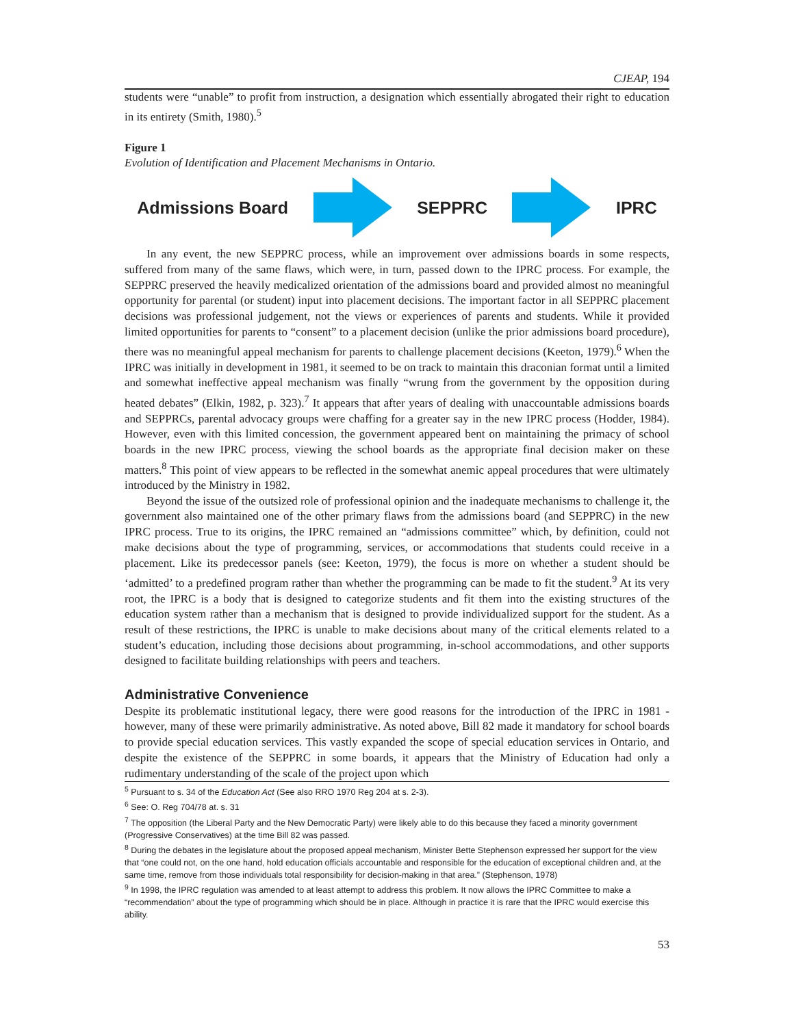CJEAP, 194
students were “unable” to profit from instruction, a designation which essentially abrogated their right to education in its entirety (Smith, 1980).<sup>5</sup>
Figure 1
Evolution of Identification and Placement Mechanisms in Ontario.
Admissions Board SEPPRC IPRC
In any event, the new SEPPRC process, while an improvement over admissions boards in some respects, suffered from many of the same flaws, which were, in turn, passed down to the IPRC process. For example, the SEPPRC preserved the heavily medicalized orientation of the admissions board and provided almost no meaningful opportunity for parental (or student) input into placement decisions. The important factor in all SEPPRC placement decisions was professional judgement, not the views or experiences of parents and students. While it provided limited opportunities for parents to “consent” to a placement decision (unlike the prior admissions board procedure), there was no meaningful appeal mechanism for parents to challenge placement decisions (Keeton, 1979).<sup>6</sup> When the IPRC was initially in development in 1981, it seemed to be on track to maintain this draconian format until a limited and somewhat ineffective appeal mechanism was finally “wrung from the government by the opposition during heated debates” (Elkin, 1982, p. 323).<sup>7</sup> It appears that after years of dealing with unaccountable admissions boards and SEPPRCs, parental advocacy groups were chaffing for a greater say in the new IPRC process (Hodder, 1984). However, even with this limited concession, the government appeared bent on maintaining the primacy of school boards in the new IPRC process, viewing the school boards as the appropriate final decision maker on these matters.<sup>8</sup> This point of view appears to be reflected in the somewhat anemic appeal procedures that were ultimately introduced by the Ministry in 1982.
Beyond the issue of the outsized role of professional opinion and the inadequate mechanisms to challenge it, the government also maintained one of the other primary flaws from the admissions board (and SEPPRC) in the new IPRC process. True to its origins, the IPRC remained an “admissions committee” which, by definition, could not make decisions about the type of programming, services, or accommodations that students could receive in a placement. Like its predecessor panels (see: Keeton, 1979), the focus is more on whether a student should be ‘admitted’ to a predefined program rather than whether the programming can be made to fit the student.<sup>9</sup> At its very root, the IPRC is a body that is designed to categorize students and fit them into the existing structures of the education system rather than a mechanism that is designed to provide individualized support for the student. As a result of these restrictions, the IPRC is unable to make decisions about many of the critical elements related to a student’s education, including those decisions about programming, in-school accommodations, and other supports designed to facilitate building relationships with peers and teachers.
Administrative Convenience
Despite its problematic institutional legacy, there were good reasons for the introduction of the IPRC in 1981 - however, many of these were primarily administrative. As noted above, Bill 82 made it mandatory for school boards to provide special education services. This vastly expanded the scope of special education services in Ontario, and despite the existence of the SEPPRC in some boards, it appears that the Ministry of Education had only a rudimentary understanding of the scale of the project upon which
<sup>5</sup> Pursuant to s. 34 of the Education Act (See also RRO 1970 Reg 204 at s. 2-3).
<sup>6</sup> See: O. Reg 704/78 at. s. 31
<sup>7</sup> The opposition (the Liberal Party and the New Democratic Party) were likely able to do this because they faced a minority government (Progressive Conservatives) at the time Bill 82 was passed.
<sup>8</sup> During the debates in the legislature about the proposed appeal mechanism, Minister Bette Stephenson expressed her support for the view that “one could not, on the one hand, hold education officials accountable and responsible for the education of exceptional children and, at the same time, remove from those individuals total responsibility for decision-making in that area.” (Stephenson, 1978)
<sup>9</sup> In 1998, the IPRC regulation was amended to at least attempt to address this problem. It now allows the IPRC Committee to make a “recommendation” about the type of programming which should be in place. Although in practice it is rare that the IPRC would exercise this ability.
53